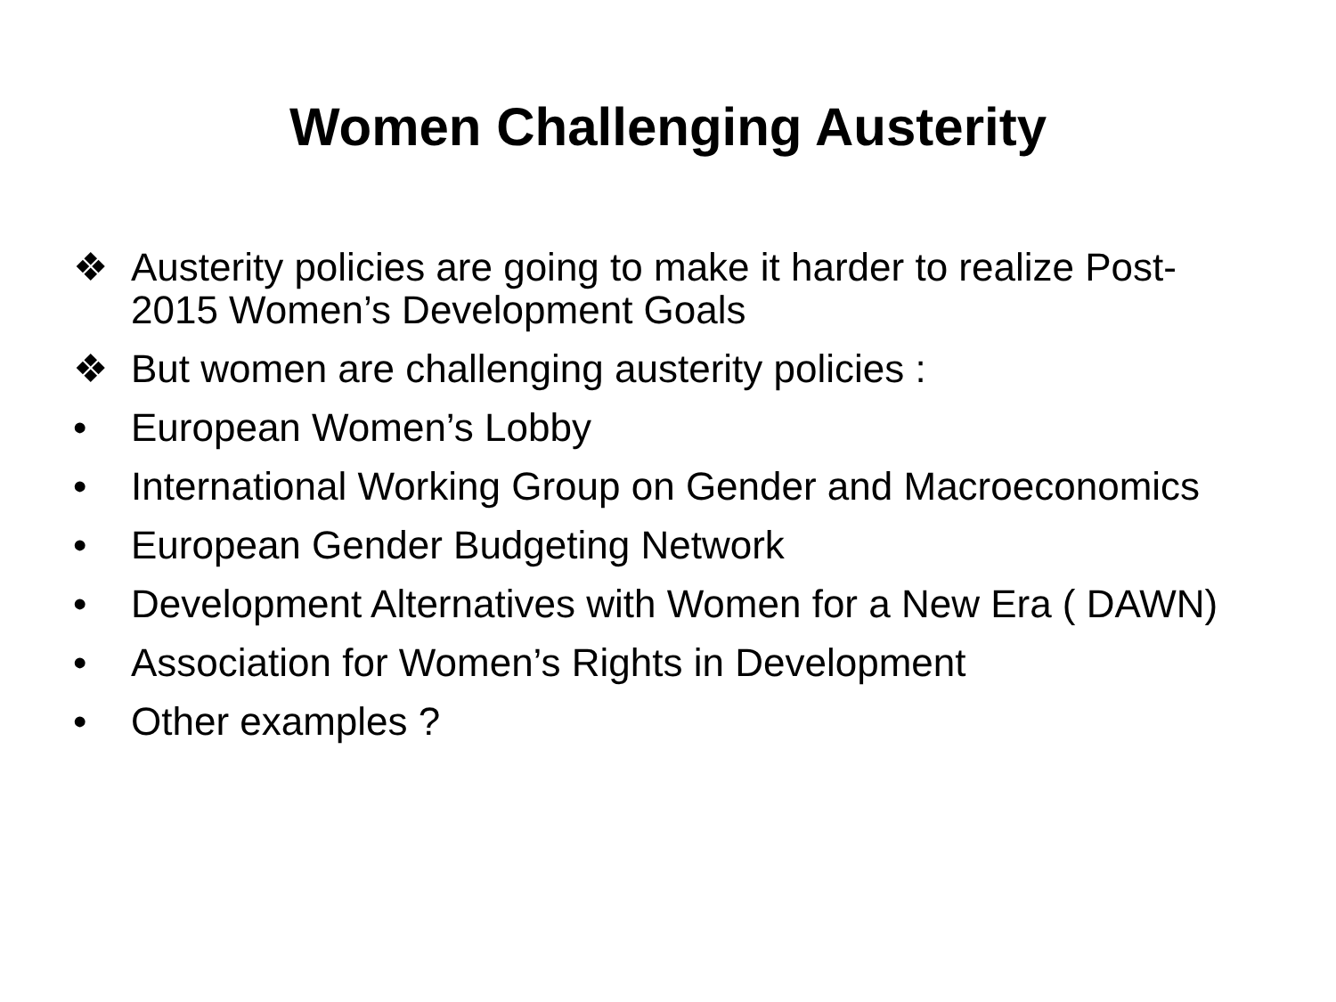Women Challenging Austerity
❖ Austerity policies are going to make it harder to realize Post-2015 Women’s Development Goals
❖ But women are challenging austerity policies :
• European Women’s Lobby
• International Working Group on Gender and Macroeconomics
• European Gender Budgeting Network
• Development Alternatives with Women for a New Era ( DAWN)
• Association for Women’s Rights in Development
• Other examples ?